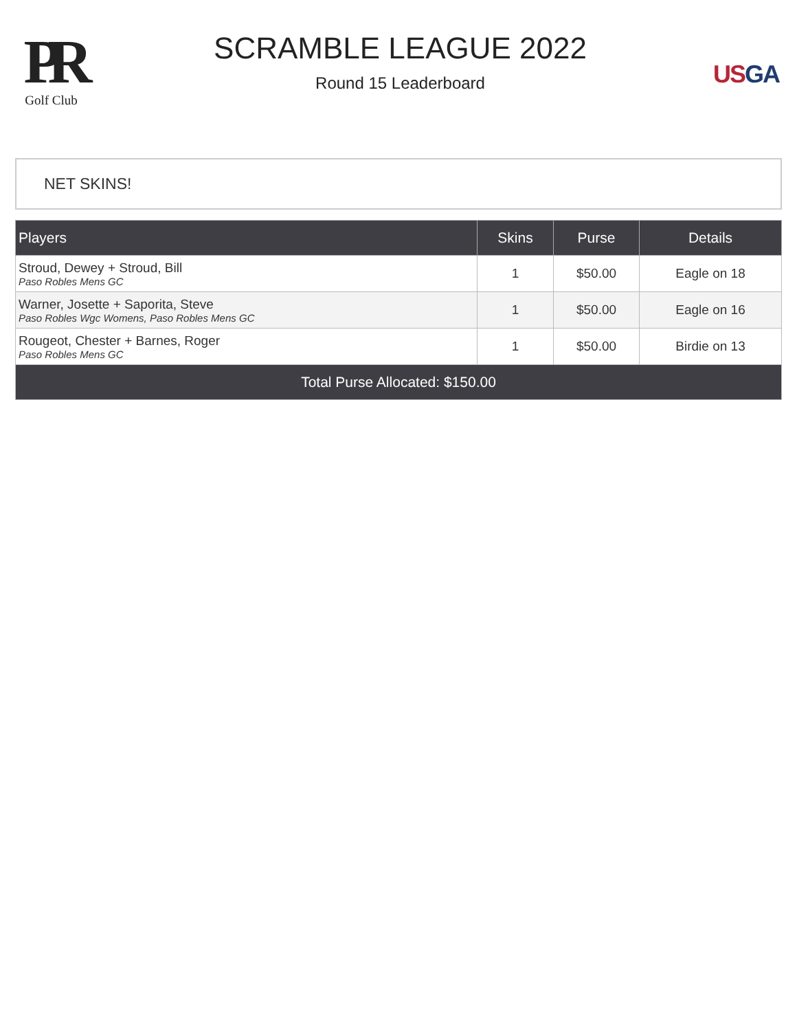PR
Golf Club
SCRAMBLE LEAGUE 2022
Round 15 Leaderboard
US GA
NET SKINS!
| Players | Skins | Purse | Details |
| --- | --- | --- | --- |
| Stroud, Dewey + Stroud, Bill Paso Robles Mens GC | 1 | $50.00 | Eagle on 18 |
| Warner, Josette + Saporita, Steve Paso Robles Wgc Womens, Paso Robles Mens GC | 1 | $50.00 | Eagle on 16 |
| Rougeot, Chester + Barnes, Roger Paso Robles Mens GC | 1 | $50.00 | Birdie on 13 |
| Total Purse Allocated: $150.00 | | | |